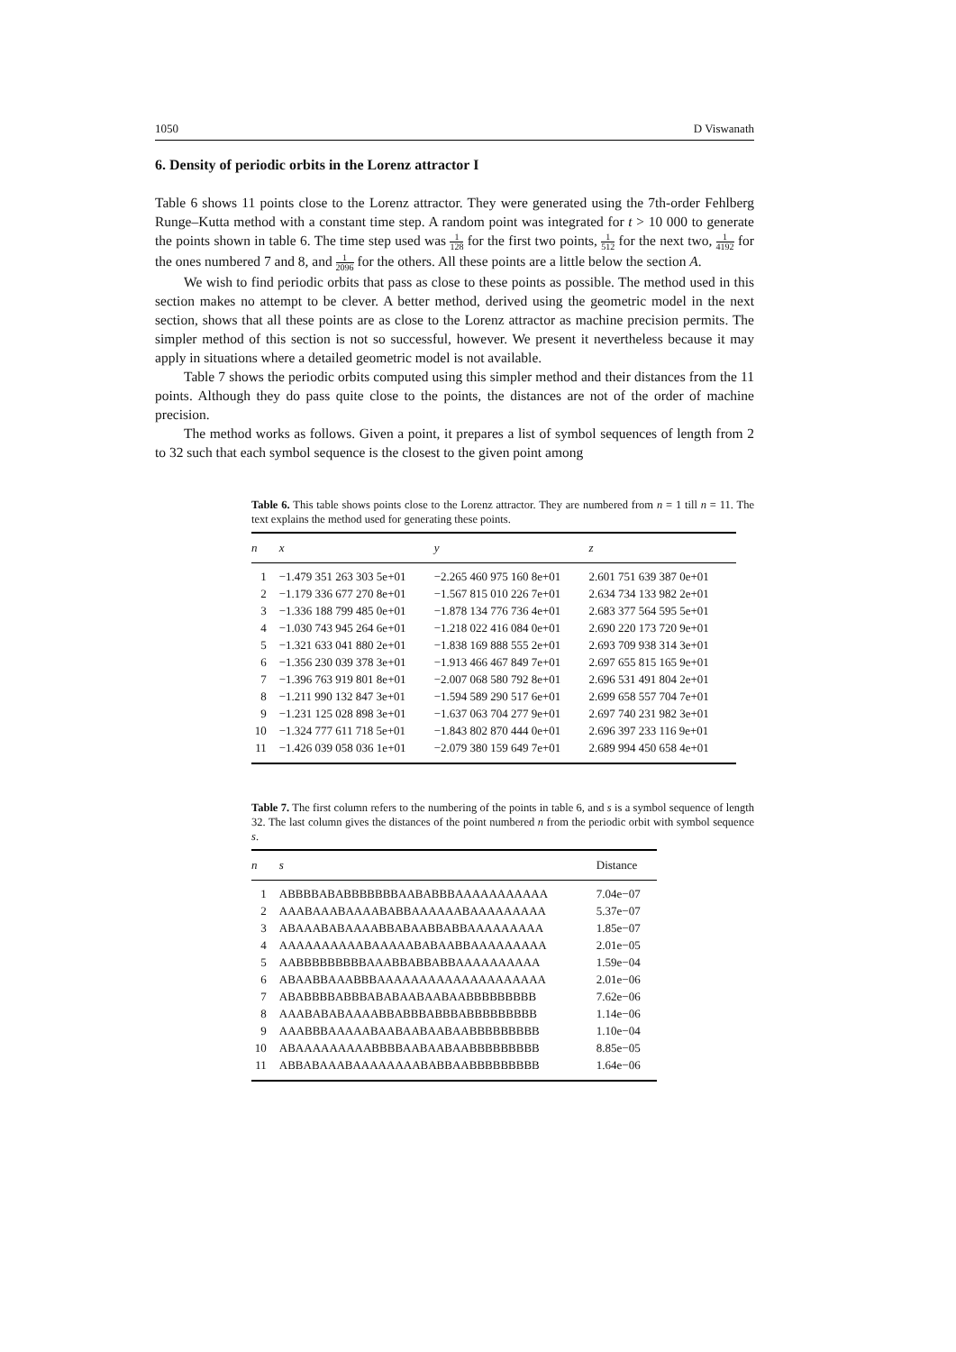1050 D Viswanath
6. Density of periodic orbits in the Lorenz attractor I
Table 6 shows 11 points close to the Lorenz attractor. They were generated using the 7th-order Fehlberg Runge–Kutta method with a constant time step. A random point was integrated for t > 10 000 to generate the points shown in table 6. The time step used was 1 128 for the first two points, 1 512 for the next two, 1 4192 for the ones numbered 7 and 8, and 1 2096 for the others. All these points are a little below the section A.
We wish to find periodic orbits that pass as close to these points as possible. The method used in this section makes no attempt to be clever. A better method, derived using the geometric model in the next section, shows that all these points are as close to the Lorenz attractor as machine precision permits. The simpler method of this section is not so successful, however. We present it nevertheless because it may apply in situations where a detailed geometric model is not available.
Table 7 shows the periodic orbits computed using this simpler method and their distances from the 11 points. Although they do pass quite close to the points, the distances are not of the order of machine precision.
The method works as follows. Given a point, it prepares a list of symbol sequences of length from 2 to 32 such that each symbol sequence is the closest to the given point among
Table 6. This table shows points close to the Lorenz attractor. They are numbered from n = 1 till n = 11. The text explains the method used for generating these points.
| n | x | y | z |
| --- | --- | --- | --- |
| 1 | −1.479 351 263 303 5e+01 | −2.265 460 975 160 8e+01 | 2.601 751 639 387 0e+01 |
| 2 | −1.179 336 677 270 8e+01 | −1.567 815 010 226 7e+01 | 2.634 734 133 982 2e+01 |
| 3 | −1.336 188 799 485 0e+01 | −1.878 134 776 736 4e+01 | 2.683 377 564 595 5e+01 |
| 4 | −1.030 743 945 264 6e+01 | −1.218 022 416 084 0e+01 | 2.690 220 173 720 9e+01 |
| 5 | −1.321 633 041 880 2e+01 | −1.838 169 888 555 2e+01 | 2.693 709 938 314 3e+01 |
| 6 | −1.356 230 039 378 3e+01 | −1.913 466 467 849 7e+01 | 2.697 655 815 165 9e+01 |
| 7 | −1.396 763 919 801 8e+01 | −2.007 068 580 792 8e+01 | 2.696 531 491 804 2e+01 |
| 8 | −1.211 990 132 847 3e+01 | −1.594 589 290 517 6e+01 | 2.699 658 557 704 7e+01 |
| 9 | −1.231 125 028 898 3e+01 | −1.637 063 704 277 9e+01 | 2.697 740 231 982 3e+01 |
| 10 | −1.324 777 611 718 5e+01 | −1.843 802 870 444 0e+01 | 2.696 397 233 116 9e+01 |
| 11 | −1.426 039 058 036 1e+01 | −2.079 380 159 649 7e+01 | 2.689 994 450 658 4e+01 |
Table 7. The first column refers to the numbering of the points in table 6, and s is a symbol sequence of length 32. The last column gives the distances of the point numbered n from the periodic orbit with symbol sequence s.
| n | s | Distance |
| --- | --- | --- |
| 1 | ABBBBABABBBBBBBAABABBBAAAAAAAAAAA | 7.04e−07 |
| 2 | AAABAAABAAAABABBAAAAAABAAAAAAAAA | 5.37e−07 |
| 3 | ABAAABABAAAABBABAABBABBAAAAAAAAA | 1.85e−07 |
| 4 | AAAAAAAAAABAAAAABABAABBAAAAAAAAA | 2.01e−05 |
| 5 | AABBBBBBBBBAAABBABBABBAAAAAAAAAA | 1.59e−04 |
| 6 | ABAABBAAABBBAAAAAAAAAAAAAAAAAAAA | 2.01e−06 |
| 7 | ABABBBBABBBABABAABAABAABBBBBBBBB | 7.62e−06 |
| 8 | AAABABABAAAABBABBBABBBABBBBBBBBB | 1.14e−06 |
| 9 | AAABBBAAAAABAABAABAABAABBBBBBBBB | 1.10e−04 |
| 10 | ABAAAAAAAAABBBBAABAABAABBBBBBBBB | 8.85e−05 |
| 11 | ABBABAAABAAAAAAAABABBAABBBBBBBBB | 1.64e−06 |